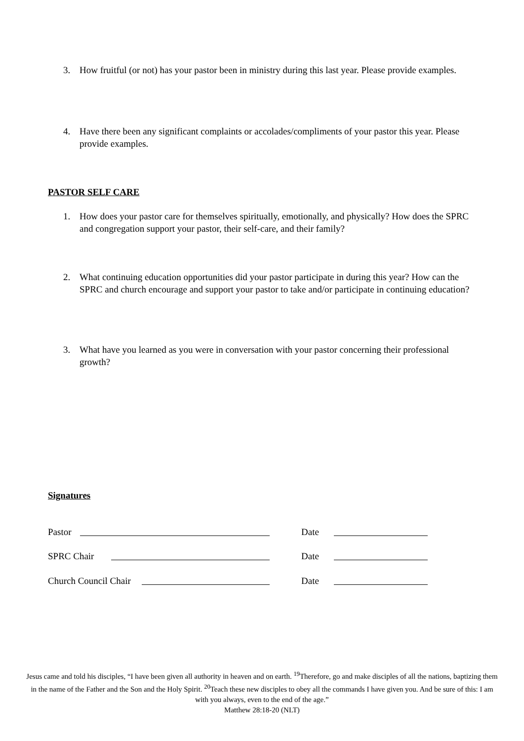3. How fruitful (or not) has your pastor been in ministry during this last year. Please provide examples.
4. Have there been any significant complaints or accolades/compliments of your pastor this year. Please provide examples.
PASTOR SELF CARE
1. How does your pastor care for themselves spiritually, emotionally, and physically? How does the SPRC and congregation support your pastor, their self-care, and their family?
2. What continuing education opportunities did your pastor participate in during this year? How can the SPRC and church encourage and support your pastor to take and/or participate in continuing education?
3. What have you learned as you were in conversation with your pastor concerning their professional growth?
Signatures
Pastor Date
SPRC Chair Date
Church Council Chair Date
Jesus came and told his disciples, “I have been given all authority in heaven and on earth. <sup>19</sup>Therefore, go and make disciples of all the nations, baptizing them in the name of the Father and the Son and the Holy Spirit. <sup>20</sup>Teach these new disciples to obey all the commands I have given you. And be sure of this: I am with you always, even to the end of the age.”
Matthew 28:18-20 (NLT)